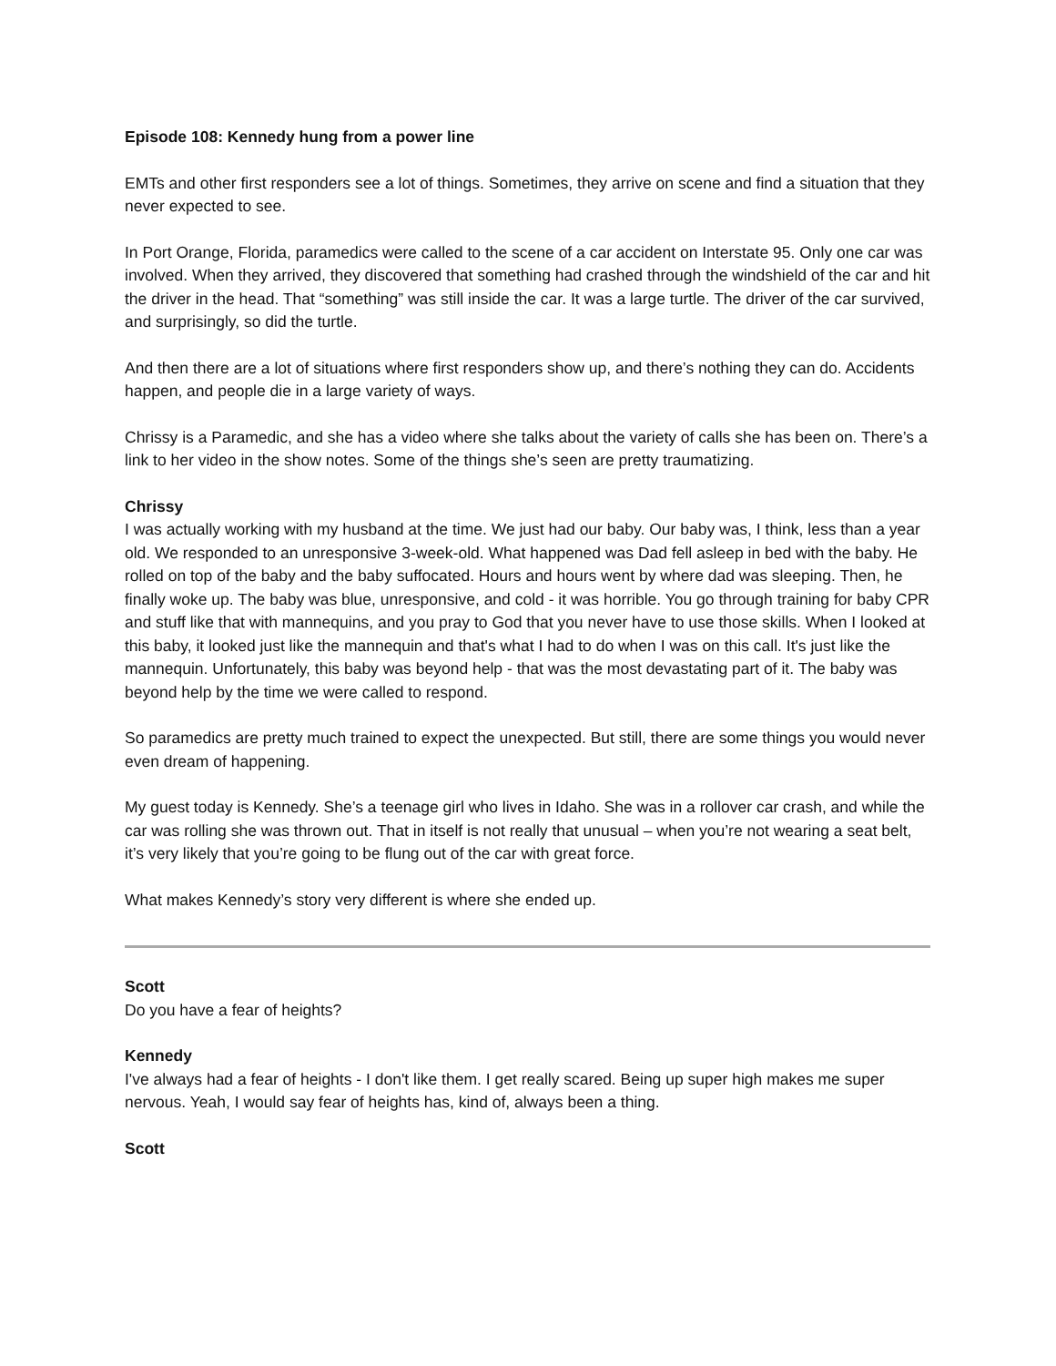Episode 108: Kennedy hung from a power line
EMTs and other first responders see a lot of things. Sometimes, they arrive on scene and find a situation that they never expected to see.
In Port Orange, Florida, paramedics were called to the scene of a car accident on Interstate 95. Only one car was involved. When they arrived, they discovered that something had crashed through the windshield of the car and hit the driver in the head. That “something” was still inside the car. It was a large turtle. The driver of the car survived, and surprisingly, so did the turtle.
And then there are a lot of situations where first responders show up, and there’s nothing they can do. Accidents happen, and people die in a large variety of ways.
Chrissy is a Paramedic, and she has a video where she talks about the variety of calls she has been on. There’s a link to her video in the show notes. Some of the things she’s seen are pretty traumatizing.
Chrissy
I was actually working with my husband at the time. We just had our baby. Our baby was, I think, less than a year old. We responded to an unresponsive 3-week-old. What happened was Dad fell asleep in bed with the baby. He rolled on top of the baby and the baby suffocated. Hours and hours went by where dad was sleeping. Then, he finally woke up. The baby was blue, unresponsive, and cold - it was horrible. You go through training for baby CPR and stuff like that with mannequins, and you pray to God that you never have to use those skills. When I looked at this baby, it looked just like the mannequin and that's what I had to do when I was on this call. It's just like the mannequin. Unfortunately, this baby was beyond help - that was the most devastating part of it. The baby was beyond help by the time we were called to respond.
So paramedics are pretty much trained to expect the unexpected. But still, there are some things you would never even dream of happening.
My guest today is Kennedy. She’s a teenage girl who lives in Idaho. She was in a rollover car crash, and while the car was rolling she was thrown out. That in itself is not really that unusual – when you’re not wearing a seat belt, it’s very likely that you’re going to be flung out of the car with great force.
What makes Kennedy’s story very different is where she ended up.
Scott
Do you have a fear of heights?
Kennedy
I've always had a fear of heights - I don't like them. I get really scared. Being up super high makes me super nervous. Yeah, I would say fear of heights has, kind of, always been a thing.
Scott